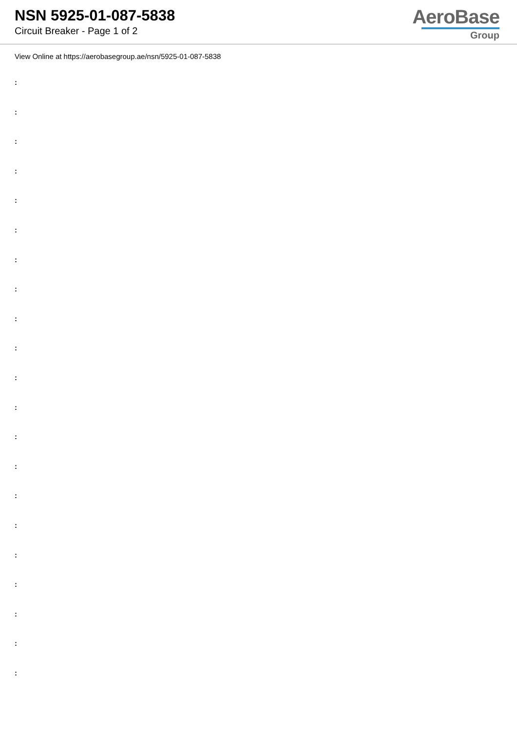NSN 5925-01-087-5838
Circuit Breaker - Page 1 of 2
AeroBase
Group
View Online at https://aerobasegroup.ae/nsn/5925-01-087-5838
:
:
:
:
:
:
:
:
:
:
:
:
:
:
:
:
:
:
:
:
: